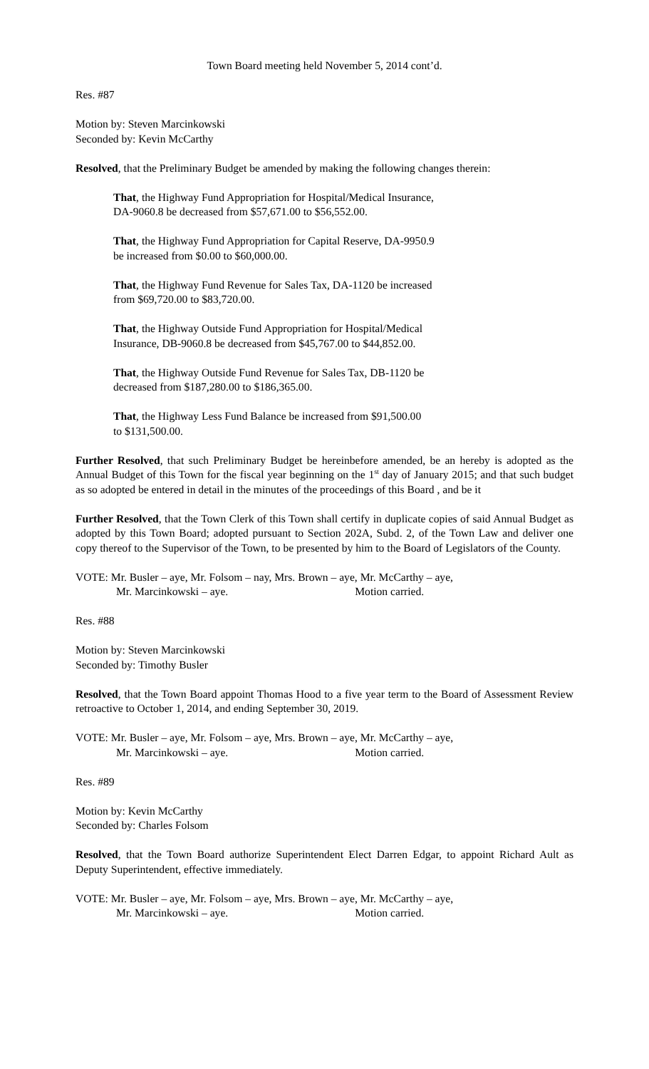Town Board meeting held November 5, 2014 cont’d.
Res. #87
Motion by: Steven Marcinkowski
Seconded by: Kevin McCarthy
Resolved, that the Preliminary Budget be amended by making the following changes therein:
That, the Highway Fund Appropriation for Hospital/Medical Insurance,
DA-9060.8 be decreased from $57,671.00 to $56,552.00.
That, the Highway Fund Appropriation for Capital Reserve, DA-9950.9
be increased from $0.00 to $60,000.00.
That, the Highway Fund Revenue for Sales Tax, DA-1120 be increased
from $69,720.00 to $83,720.00.
That, the Highway Outside Fund Appropriation for Hospital/Medical
Insurance, DB-9060.8 be decreased from $45,767.00 to $44,852.00.
That, the Highway Outside Fund Revenue for Sales Tax, DB-1120 be
decreased from $187,280.00 to $186,365.00.
That, the Highway Less Fund Balance be increased from $91,500.00
to $131,500.00.
Further Resolved, that such Preliminary Budget be hereinbefore amended, be an hereby is adopted as the Annual Budget of this Town for the fiscal year beginning on the 1<sup>st</sup> day of January 2015; and that such budget as so adopted be entered in detail in the minutes of the proceedings of this Board , and be it
Further Resolved, that the Town Clerk of this Town shall certify in duplicate copies of said Annual Budget as adopted by this Town Board; adopted pursuant to Section 202A, Subd. 2, of the Town Law and deliver one copy thereof to the Supervisor of the Town, to be presented by him to the Board of Legislators of the County.
VOTE: Mr. Busler – aye, Mr. Folsom – nay, Mrs. Brown – aye, Mr. McCarthy – aye,
Mr. Marcinkowski – aye. Motion carried.
Res. #88
Motion by: Steven Marcinkowski
Seconded by: Timothy Busler
Resolved, that the Town Board appoint Thomas Hood to a five year term to the Board of Assessment Review retroactive to October 1, 2014, and ending September 30, 2019.
VOTE: Mr. Busler – aye, Mr. Folsom – aye, Mrs. Brown – aye, Mr. McCarthy – aye,
Mr. Marcinkowski – aye. Motion carried.
Res. #89
Motion by: Kevin McCarthy
Seconded by: Charles Folsom
Resolved, that the Town Board authorize Superintendent Elect Darren Edgar, to appoint Richard Ault as Deputy Superintendent, effective immediately.
VOTE: Mr. Busler – aye, Mr. Folsom – aye, Mrs. Brown – aye, Mr. McCarthy – aye,
Mr. Marcinkowski – aye. Motion carried.